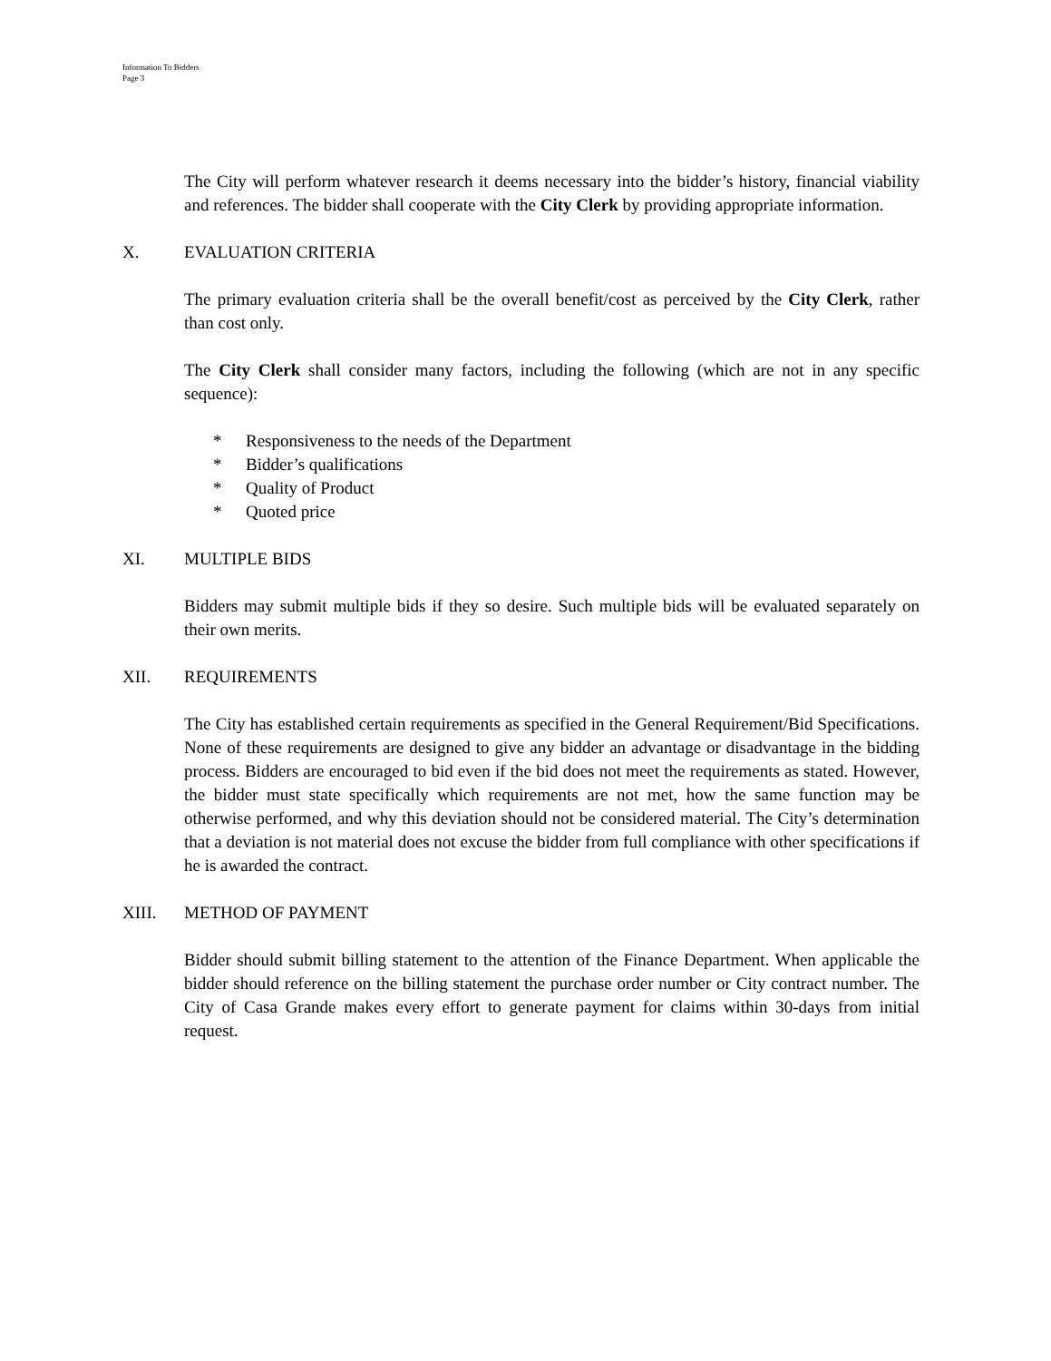Information To Bidders
Page 3
The City will perform whatever research it deems necessary into the bidder’s history, financial viability and references. The bidder shall cooperate with the City Clerk by providing appropriate information.
X. EVALUATION CRITERIA
The primary evaluation criteria shall be the overall benefit/cost as perceived by the City Clerk, rather than cost only.
The City Clerk shall consider many factors, including the following (which are not in any specific sequence):
* Responsiveness to the needs of the Department
* Bidder’s qualifications
* Quality of Product
* Quoted price
XI. MULTIPLE BIDS
Bidders may submit multiple bids if they so desire. Such multiple bids will be evaluated separately on their own merits.
XII. REQUIREMENTS
The City has established certain requirements as specified in the General Requirement/Bid Specifications. None of these requirements are designed to give any bidder an advantage or disadvantage in the bidding process. Bidders are encouraged to bid even if the bid does not meet the requirements as stated. However, the bidder must state specifically which requirements are not met, how the same function may be otherwise performed, and why this deviation should not be considered material. The City’s determination that a deviation is not material does not excuse the bidder from full compliance with other specifications if he is awarded the contract.
XIII. METHOD OF PAYMENT
Bidder should submit billing statement to the attention of the Finance Department. When applicable the bidder should reference on the billing statement the purchase order number or City contract number. The City of Casa Grande makes every effort to generate payment for claims within 30-days from initial request.